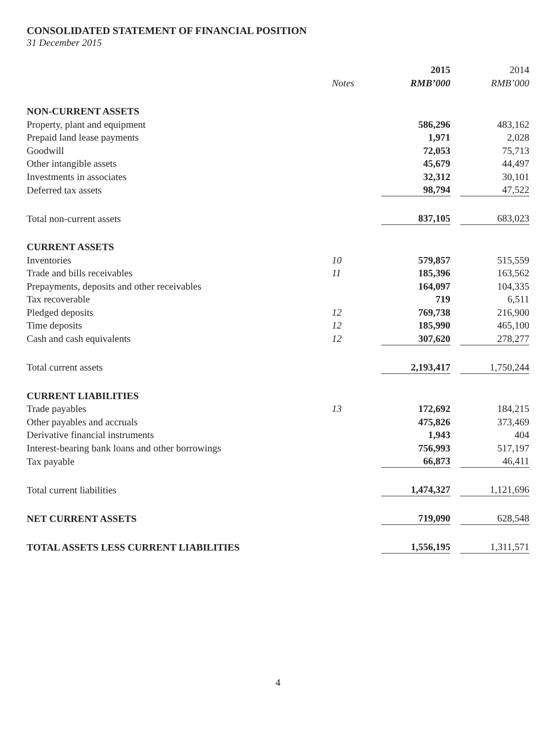CONSOLIDATED STATEMENT OF FINANCIAL POSITION
31 December 2015
| | | 2015 | 2014 |
| --- | --- | --- | --- |
| | Notes | RMB’000 | RMB’000 |
| NON-CURRENT ASSETS | | | |
| Property, plant and equipment | | 586,296 | 483,162 |
| Prepaid land lease payments | | 1,971 | 2,028 |
| Goodwill | | 72,053 | 75,713 |
| Other intangible assets | | 45,679 | 44,497 |
| Investments in associates | | 32,312 | 30,101 |
| Deferred tax assets | | 98,794 | 47,522 |
| Total non-current assets | | 837,105 | 683,023 |
| CURRENT ASSETS | | | |
| Inventories | 10 | 579,857 | 515,559 |
| Trade and bills receivables | 11 | 185,396 | 163,562 |
| Prepayments, deposits and other receivables | | 164,097 | 104,335 |
| Tax recoverable | | 719 | 6,511 |
| Pledged deposits | 12 | 769,738 | 216,900 |
| Time deposits | 12 | 185,990 | 465,100 |
| Cash and cash equivalents | 12 | 307,620 | 278,277 |
| Total current assets | | 2,193,417 | 1,750,244 |
| CURRENT LIABILITIES | | | |
| Trade payables | 13 | 172,692 | 184,215 |
| Other payables and accruals | | 475,826 | 373,469 |
| Derivative financial instruments | | 1,943 | 404 |
| Interest-bearing bank loans and other borrowings | | 756,993 | 517,197 |
| Tax payable | | 66,873 | 46,411 |
| Total current liabilities | | 1,474,327 | 1,121,696 |
| NET CURRENT ASSETS | | 719,090 | 628,548 |
| TOTAL ASSETS LESS CURRENT LIABILITIES | | 1,556,195 | 1,311,571 |
4